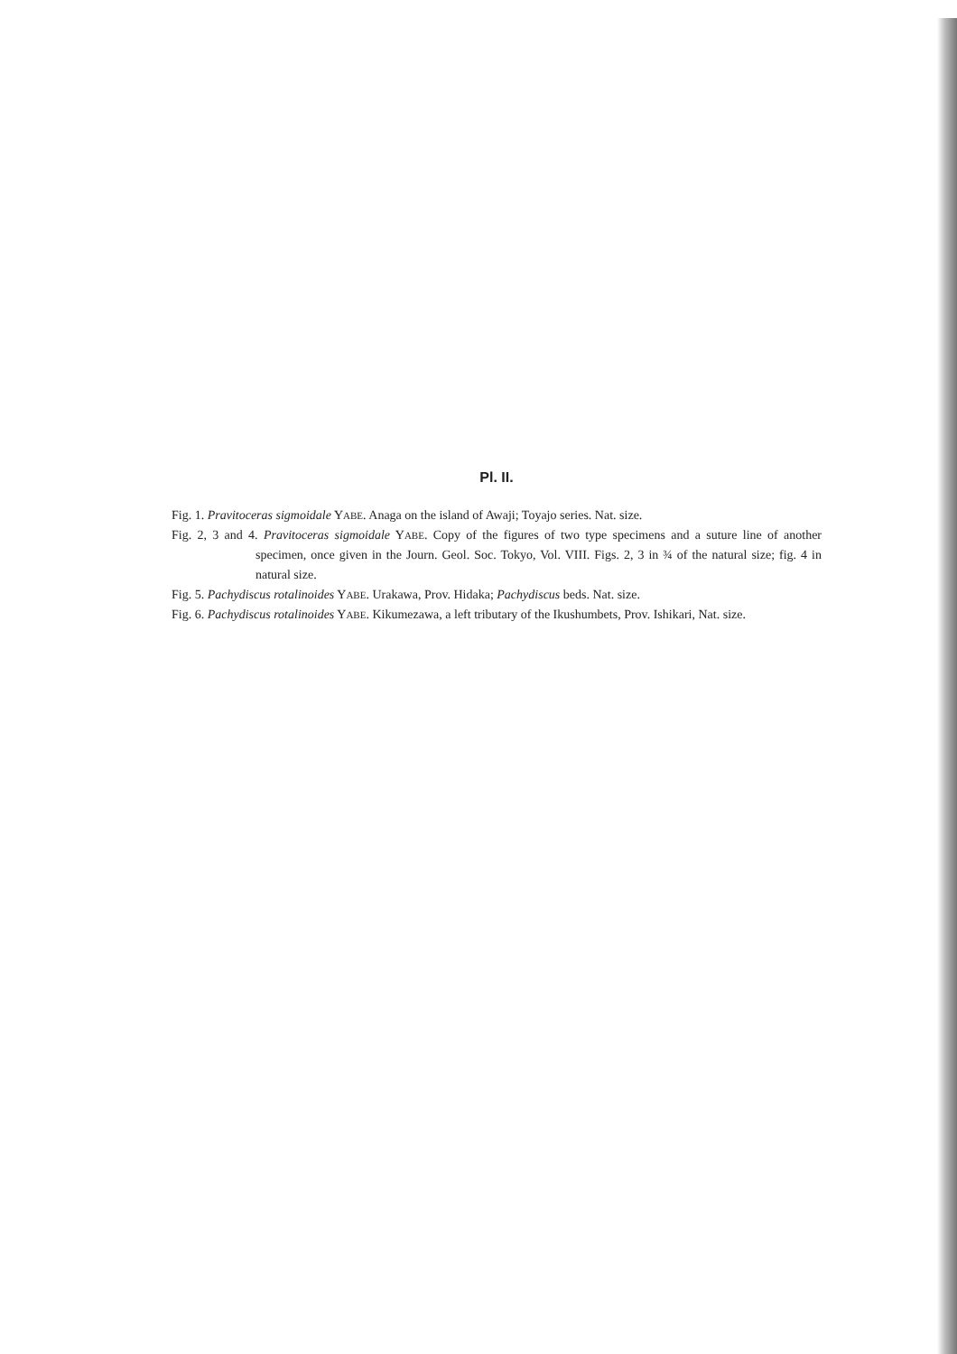Pl. II.
Fig. 1. Pravitoceras sigmoidale YABE. Anaga on the island of Awaji; Toyajo series. Nat. size.
Fig. 2, 3 and 4. Pravitoceras sigmoidale YABE. Copy of the figures of two type specimens and a suture line of another specimen, once given in the Journ. Geol. Soc. Tokyo, Vol. VIII. Figs. 2, 3 in ¾ of the natural size; fig. 4 in natural size.
Fig. 5. Pachydiscus rotalinoides YABE. Urakawa, Prov. Hidaka; Pachydiscus beds. Nat. size.
Fig. 6. Pachydiscus rotalinoides YABE. Kikumezawa, a left tributary of the Ikushumbets, Prov. Ishikari, Nat. size.